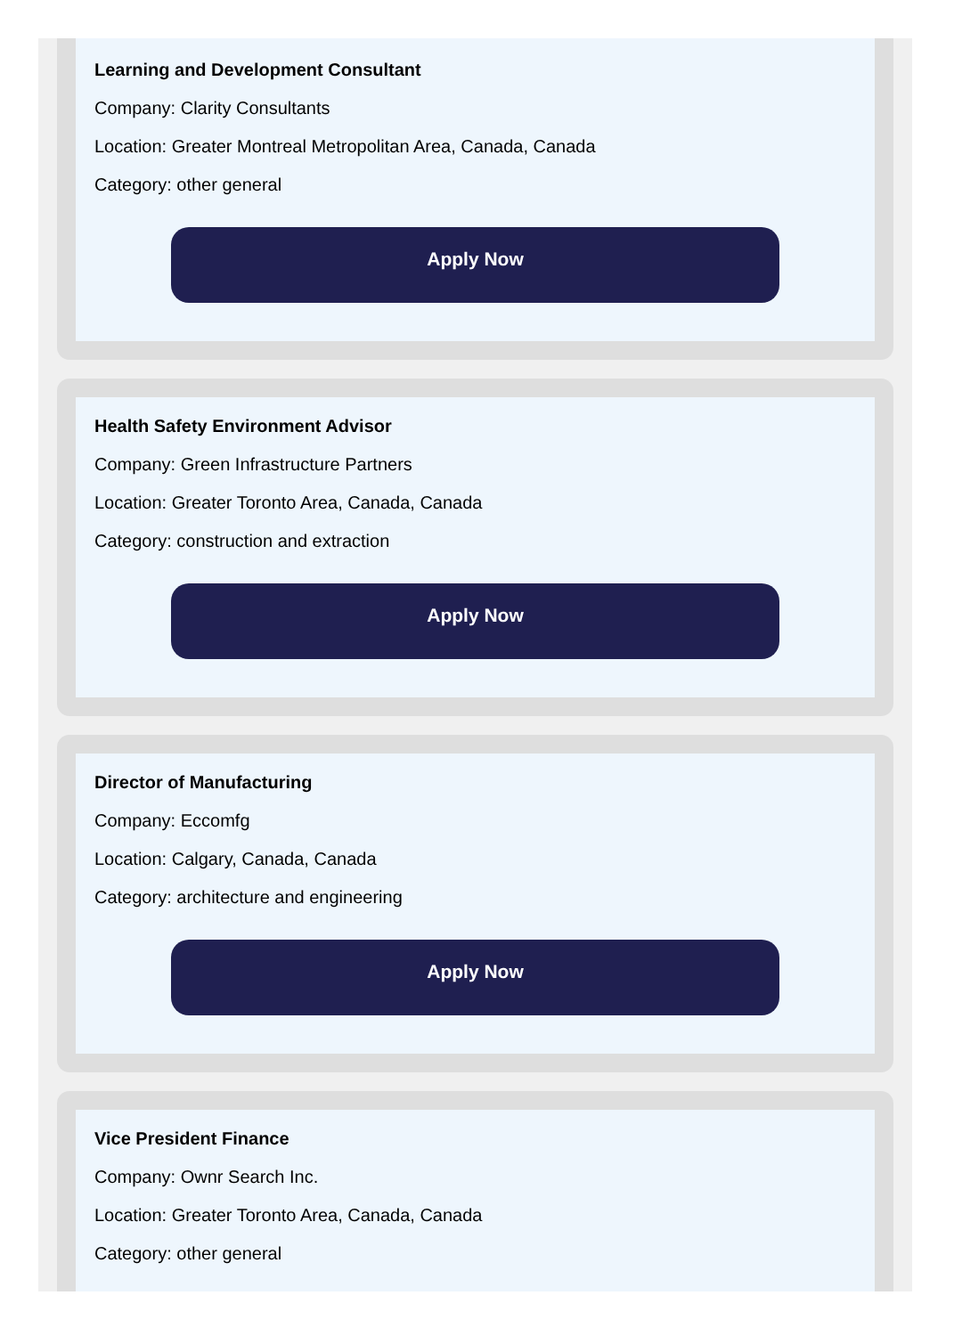Learning and Development Consultant
Company: Clarity Consultants
Location: Greater Montreal Metropolitan Area, Canada, Canada
Category: other general
Apply Now
Health Safety Environment Advisor
Company: Green Infrastructure Partners
Location: Greater Toronto Area, Canada, Canada
Category: construction and extraction
Apply Now
Director of Manufacturing
Company: Eccomfg
Location: Calgary, Canada, Canada
Category: architecture and engineering
Apply Now
Vice President Finance
Company: Ownr Search Inc.
Location: Greater Toronto Area, Canada, Canada
Category: other general